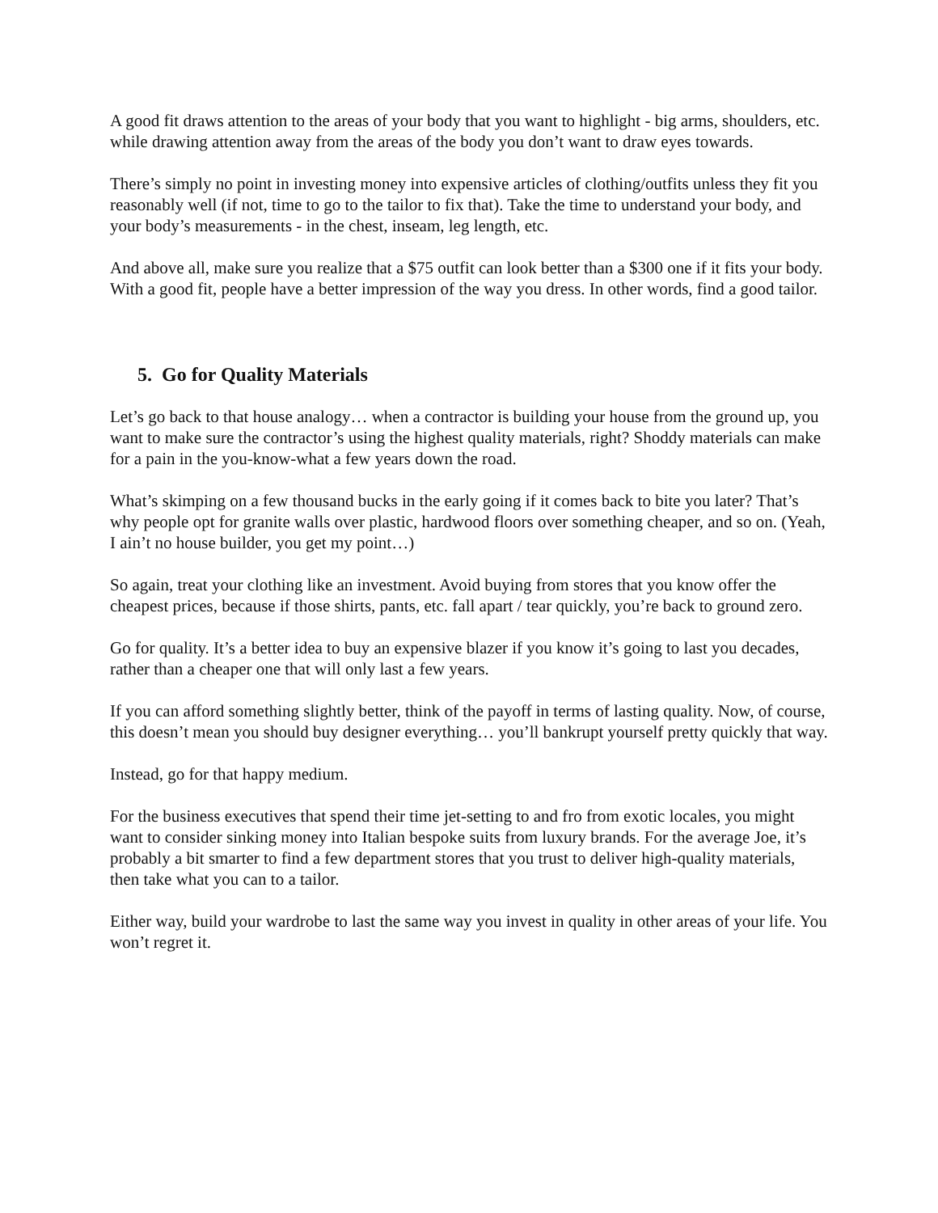A good fit draws attention to the areas of your body that you want to highlight - big arms, shoulders, etc. while drawing attention away from the areas of the body you don’t want to draw eyes towards.
There’s simply no point in investing money into expensive articles of clothing/outfits unless they fit you reasonably well (if not, time to go to the tailor to fix that). Take the time to understand your body, and your body’s measurements - in the chest, inseam, leg length, etc.
And above all, make sure you realize that a $75 outfit can look better than a $300 one if it fits your body. With a good fit, people have a better impression of the way you dress. In other words, find a good tailor.
5. Go for Quality Materials
Let’s go back to that house analogy… when a contractor is building your house from the ground up, you want to make sure the contractor’s using the highest quality materials, right? Shoddy materials can make for a pain in the you-know-what a few years down the road.
What’s skimping on a few thousand bucks in the early going if it comes back to bite you later? That’s why people opt for granite walls over plastic, hardwood floors over something cheaper, and so on. (Yeah, I ain’t no house builder, you get my point…)
So again, treat your clothing like an investment. Avoid buying from stores that you know offer the cheapest prices, because if those shirts, pants, etc. fall apart / tear quickly, you’re back to ground zero.
Go for quality. It’s a better idea to buy an expensive blazer if you know it’s going to last you decades, rather than a cheaper one that will only last a few years.
If you can afford something slightly better, think of the payoff in terms of lasting quality. Now, of course, this doesn’t mean you should buy designer everything… you’ll bankrupt yourself pretty quickly that way.
Instead, go for that happy medium.
For the business executives that spend their time jet-setting to and fro from exotic locales, you might want to consider sinking money into Italian bespoke suits from luxury brands. For the average Joe, it’s probably a bit smarter to find a few department stores that you trust to deliver high-quality materials, then take what you can to a tailor.
Either way, build your wardrobe to last the same way you invest in quality in other areas of your life. You won’t regret it.